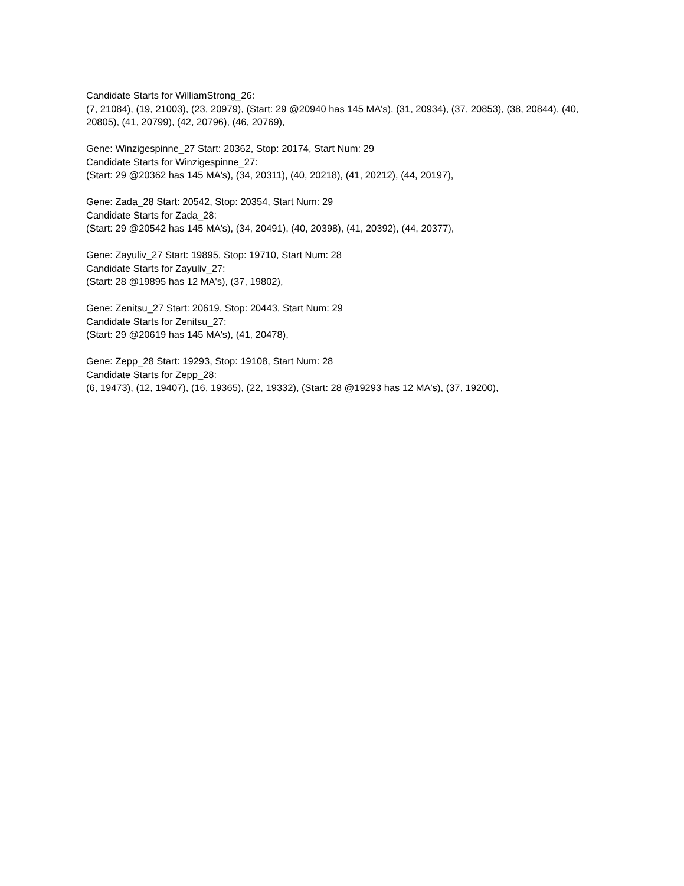Candidate Starts for WilliamStrong_26:
(7, 21084), (19, 21003), (23, 20979), (Start: 29 @20940 has 145 MA's), (31, 20934), (37, 20853), (38, 20844), (40, 20805), (41, 20799), (42, 20796), (46, 20769),
Gene: Winzigespinne_27 Start: 20362, Stop: 20174, Start Num: 29
Candidate Starts for Winzigespinne_27:
(Start: 29 @20362 has 145 MA's), (34, 20311), (40, 20218), (41, 20212), (44, 20197),
Gene: Zada_28 Start: 20542, Stop: 20354, Start Num: 29
Candidate Starts for Zada_28:
(Start: 29 @20542 has 145 MA's), (34, 20491), (40, 20398), (41, 20392), (44, 20377),
Gene: Zayuliv_27 Start: 19895, Stop: 19710, Start Num: 28
Candidate Starts for Zayuliv_27:
(Start: 28 @19895 has 12 MA's), (37, 19802),
Gene: Zenitsu_27 Start: 20619, Stop: 20443, Start Num: 29
Candidate Starts for Zenitsu_27:
(Start: 29 @20619 has 145 MA's), (41, 20478),
Gene: Zepp_28 Start: 19293, Stop: 19108, Start Num: 28
Candidate Starts for Zepp_28:
(6, 19473), (12, 19407), (16, 19365), (22, 19332), (Start: 28 @19293 has 12 MA's), (37, 19200),